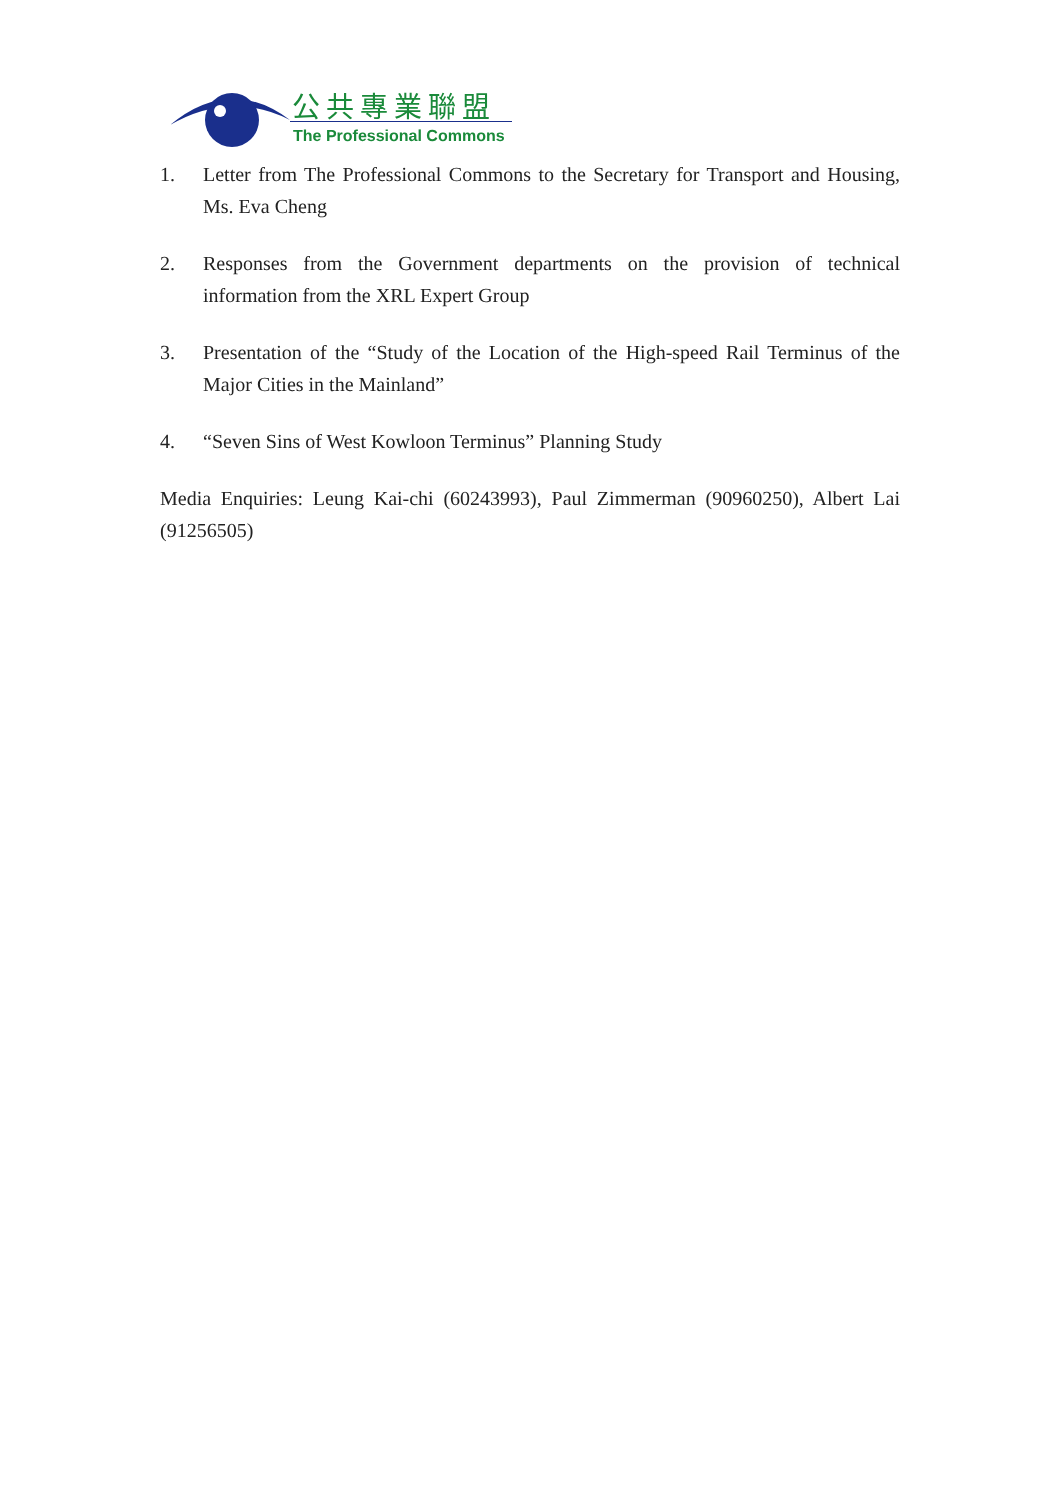公共專業聯盟
The Professional Commons
1. Letter from The Professional Commons to the Secretary for Transport and Housing, Ms. Eva Cheng
2. Responses from the Government departments on the provision of technical information from the XRL Expert Group
3. Presentation of the “Study of the Location of the High-speed Rail Terminus of the Major Cities in the Mainland”
4. “Seven Sins of West Kowloon Terminus” Planning Study
Media Enquiries: Leung Kai-chi (60243993), Paul Zimmerman (90960250), Albert Lai (91256505)